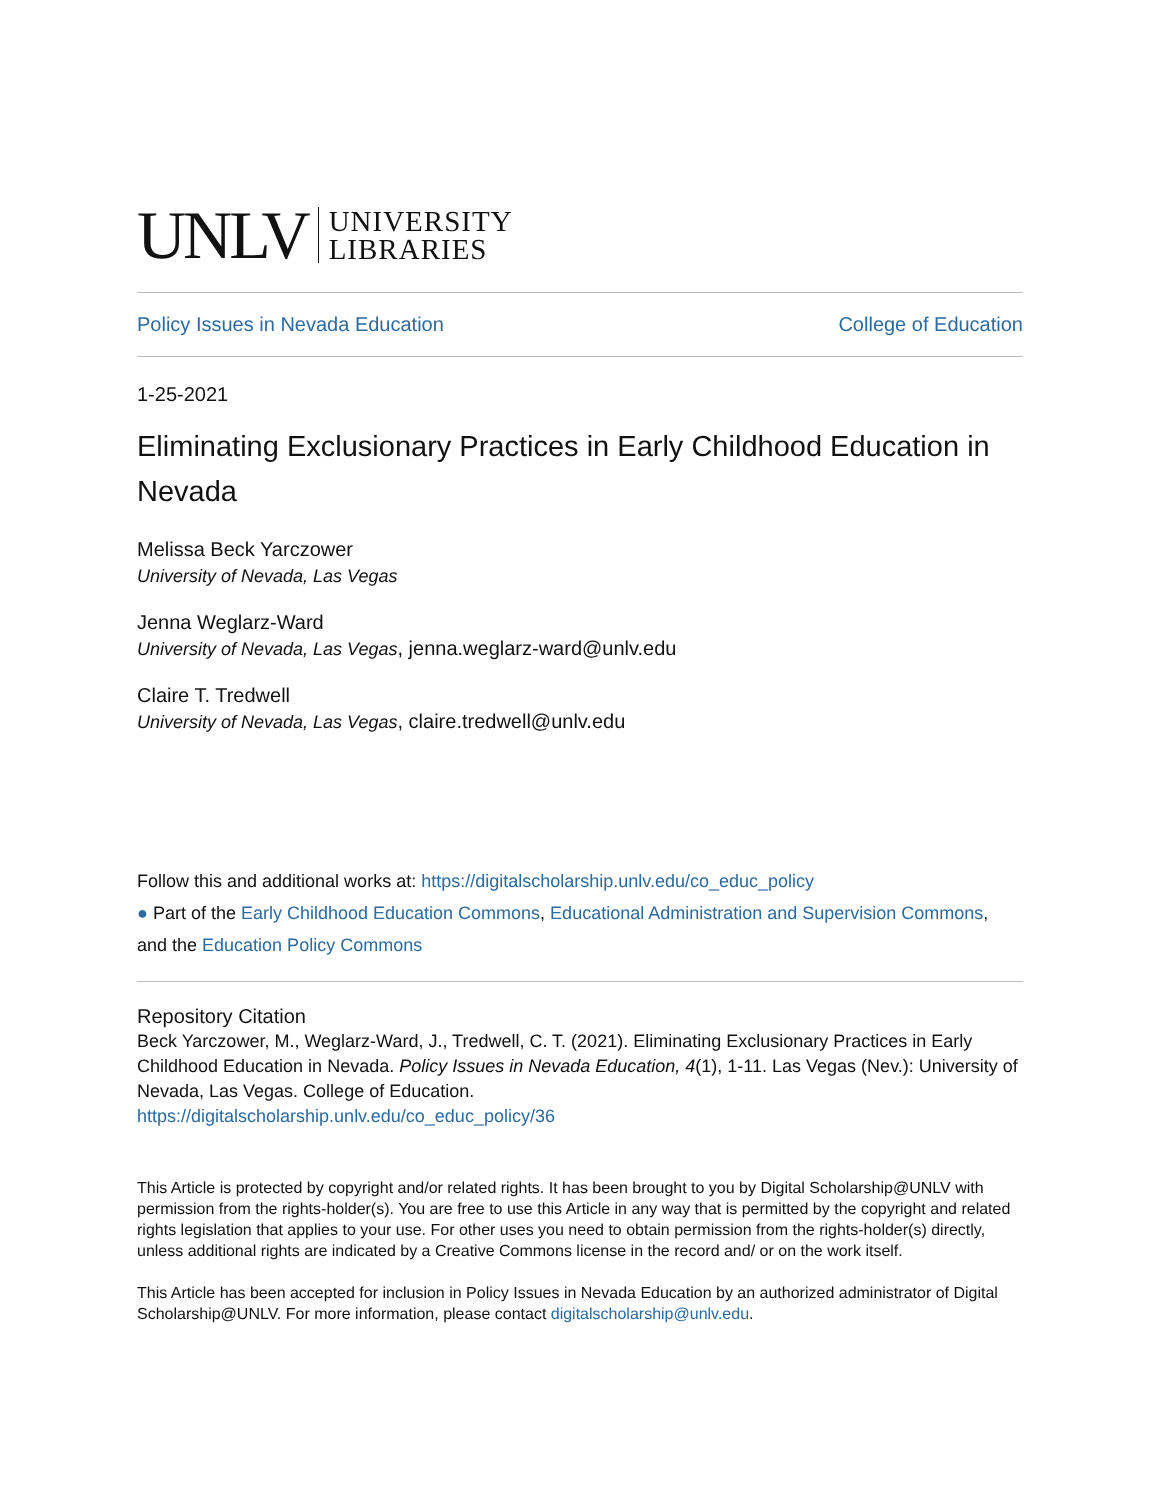UNLV UNIVERSITY
LIBRARIES
Policy Issues in Nevada Education College of Education
1-25-2021
Eliminating Exclusionary Practices in Early Childhood Education in Nevada
Melissa Beck Yarczower
University of Nevada, Las Vegas
Jenna Weglarz-Ward
University of Nevada, Las Vegas, jenna.weglarz-ward@unlv.edu
Claire T. Tredwell
University of Nevada, Las Vegas, claire.tredwell@unlv.edu
Follow this and additional works at: https://digitalscholarship.unlv.edu/co_educ_policy
● Part of the Early Childhood Education Commons, Educational Administration and Supervision Commons, and the Education Policy Commons
Repository Citation
Beck Yarczower, M., Weglarz-Ward, J., Tredwell, C. T. (2021). Eliminating Exclusionary Practices in Early Childhood Education in Nevada. Policy Issues in Nevada Education, 4(1), 1-11. Las Vegas (Nev.): University of Nevada, Las Vegas. College of Education.
https://digitalscholarship.unlv.edu/co_educ_policy/36
This Article is protected by copyright and/or related rights. It has been brought to you by Digital Scholarship@UNLV with permission from the rights-holder(s). You are free to use this Article in any way that is permitted by the copyright and related rights legislation that applies to your use. For other uses you need to obtain permission from the rights-holder(s) directly, unless additional rights are indicated by a Creative Commons license in the record and/ or on the work itself.
This Article has been accepted for inclusion in Policy Issues in Nevada Education by an authorized administrator of Digital Scholarship@UNLV. For more information, please contact digitalscholarship@unlv.edu.